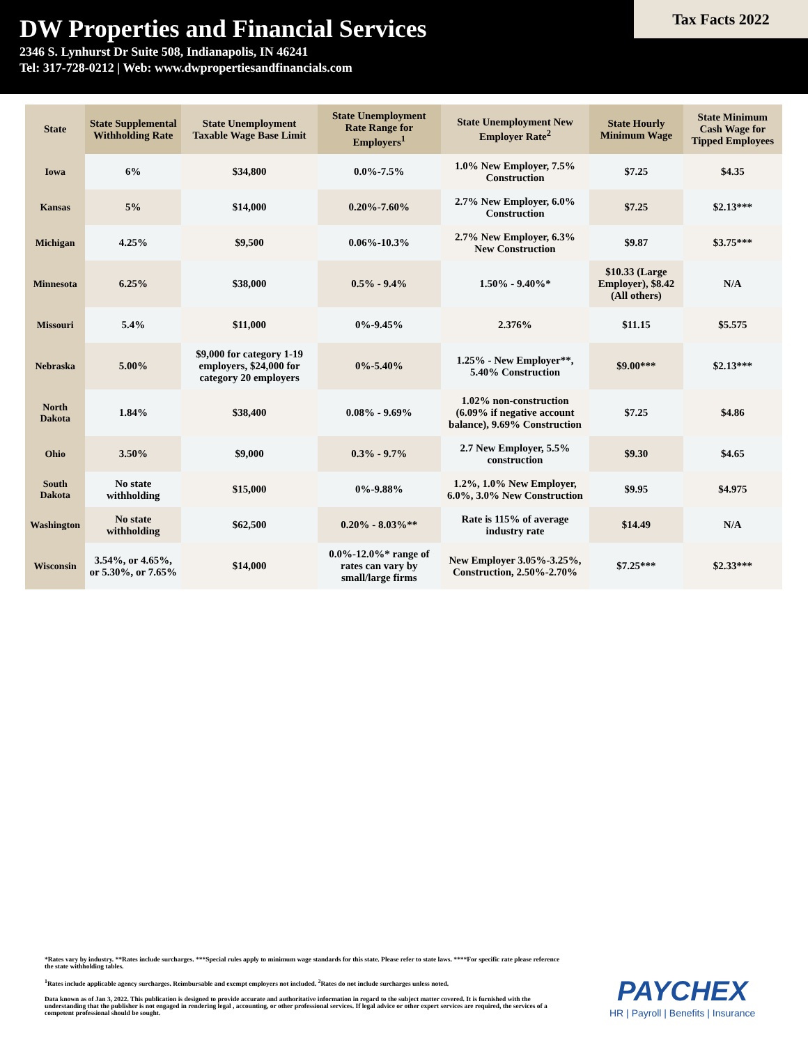DW Properties and Financial Services
2346 S. Lynhurst Dr Suite 508, Indianapolis, IN 46241
Tel: 317-728-0212 | Web: www.dwpropertiesandfinancials.com
Tax Facts 2022
| State | State Supplemental Withholding Rate | State Unemployment Taxable Wage Base Limit | State Unemployment Rate Range for Employers<sup>1</sup> | State Unemployment New Employer Rate<sup>2</sup> | State Hourly Minimum Wage | State Minimum Cash Wage for Tipped Employees |
| --- | --- | --- | --- | --- | --- | --- |
| Iowa | 6% | $34,800 | 0.0%-7.5% | 1.0% New Employer, 7.5% Construction | $7.25 | $4.35 |
| Kansas | 5% | $14,000 | 0.20%-7.60% | 2.7% New Employer, 6.0% Construction | $7.25 | $2.13*** |
| Michigan | 4.25% | $9,500 | 0.06%-10.3% | 2.7% New Employer, 6.3% New Construction | $9.87 | $3.75*** |
| Minnesota | 6.25% | $38,000 | 0.5% - 9.4% | 1.50% - 9.40%* | $10.33 (Large Employer), $8.42 (All others) | N/A |
| Missouri | 5.4% | $11,000 | 0%-9.45% | 2.376% | $11.15 | $5.575 |
| Nebraska | 5.00% | $9,000 for category 1-19 employers, $24,000 for category 20 employers | 0%-5.40% | 1.25% - New Employer**, 5.40% Construction | $9.00*** | $2.13*** |
| North Dakota | 1.84% | $38,400 | 0.08% - 9.69% | 1.02% non-construction (6.09% if negative account balance), 9.69% Construction | $7.25 | $4.86 |
| Ohio | 3.50% | $9,000 | 0.3% - 9.7% | 2.7 New Employer, 5.5% construction | $9.30 | $4.65 |
| South Dakota | No state withholding | $15,000 | 0%-9.88% | 1.2%, 1.0% New Employer, 6.0%, 3.0% New Construction | $9.95 | $4.975 |
| Washington | No state withholding | $62,500 | 0.20% - 8.03%** | Rate is 115% of average industry rate | $14.49 | N/A |
| Wisconsin | 3.54%, or 4.65%, or 5.30%, or 7.65% | $14,000 | 0.0%-12.0%* range of rates can vary by small/large firms | New Employer 3.05%-3.25%, Construction, 2.50%-2.70% | $7.25*** | $2.33*** |
*Rates vary by industry. **Rates include surcharges. ***Special rules apply to minimum wage standards for this state. Please refer to state laws. ****For specific rate please reference the state withholding tables.
<sup>1</sup> Rates include applicable agency surcharges. Reimbursable and exempt employers not included. <sup>2</sup>Rates do not include surcharges unless noted.
Data known as of Jan 3, 2022. This publication is designed to provide accurate and authoritative information in regard to the subject matter covered. It is furnished with the understanding that the publisher is not engaged in rendering legal , accounting, or other professional services. If legal advice or other expert services are required, the services of a competent professional should be sought.
PAYCHEX
HR | Payroll | Benefits | Insurance